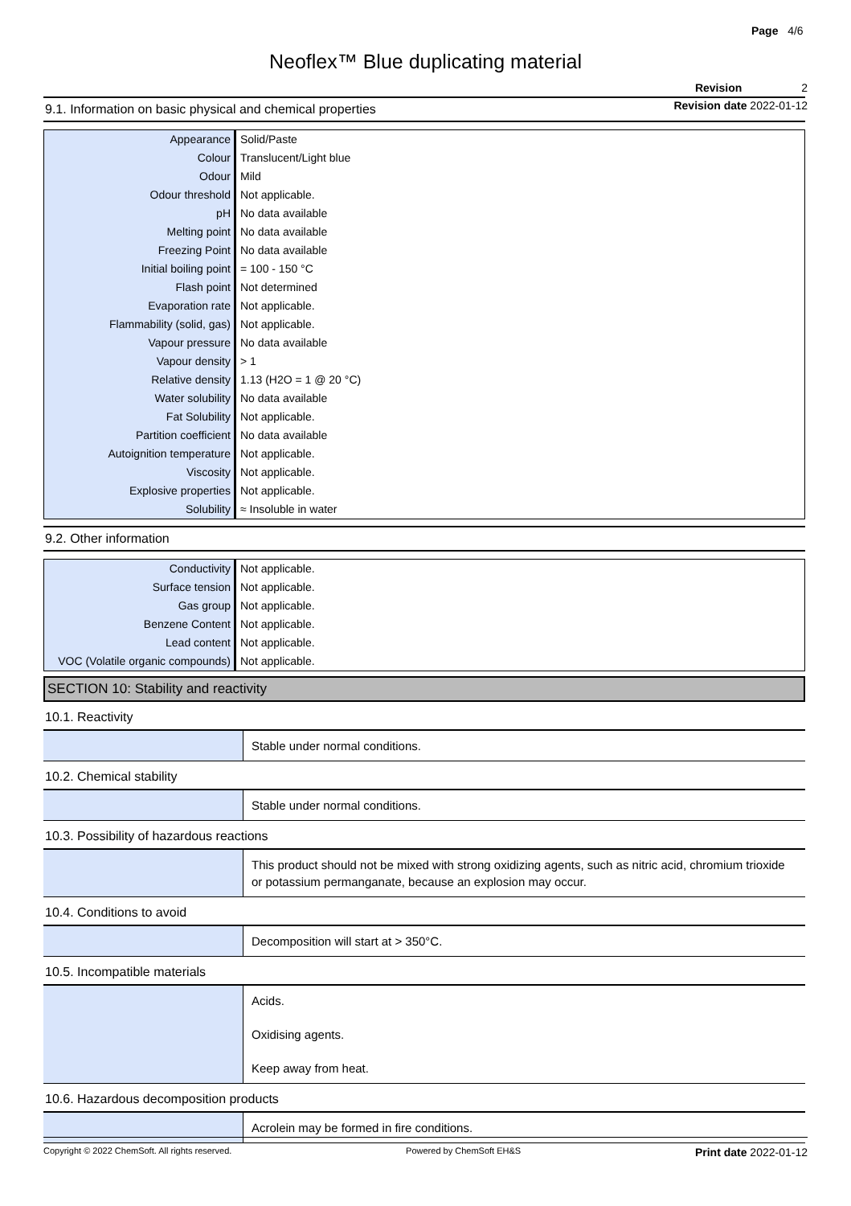Page 4/6
Neoflex™ Blue duplicating material
Revision 2
Revision date 2022-01-12
9.1. Information on basic physical and chemical properties
| Appearance | Solid/Paste |
| Colour | Translucent/Light blue |
| Odour | Mild |
| Odour threshold | Not applicable. |
| pH | No data available |
| Melting point | No data available |
| Freezing Point | No data available |
| Initial boiling point | = 100 - 150 °C |
| Flash point | Not determined |
| Evaporation rate | Not applicable. |
| Flammability (solid, gas) | Not applicable. |
| Vapour pressure | No data available |
| Vapour density | > 1 |
| Relative density | 1.13 (H2O = 1 @ 20 °C) |
| Water solubility | No data available |
| Fat Solubility | Not applicable. |
| Partition coefficient | No data available |
| Autoignition temperature | Not applicable. |
| Viscosity | Not applicable. |
| Explosive properties | Not applicable. |
| Solubility | ≈ Insoluble in water |
9.2. Other information
| Conductivity | Not applicable. |
| Surface tension | Not applicable. |
| Gas group | Not applicable. |
| Benzene Content | Not applicable. |
| Lead content | Not applicable. |
| VOC (Volatile organic compounds) | Not applicable. |
SECTION 10: Stability and reactivity
10.1. Reactivity
| | Stable under normal conditions. |
10.2. Chemical stability
| | Stable under normal conditions. |
10.3. Possibility of hazardous reactions
| | This product should not be mixed with strong oxidizing agents, such as nitric acid, chromium trioxide or potassium permanganate, because an explosion may occur. |
10.4. Conditions to avoid
| | Decomposition will start at > 350°C. |
10.5. Incompatible materials
| | Acids. Oxidising agents. Keep away from heat. |
10.6. Hazardous decomposition products
| | Acrolein may be formed in fire conditions. |
Copyright © 2022 ChemSoft. All rights reserved. Powered by ChemSoft EH&S Print date 2022-01-12